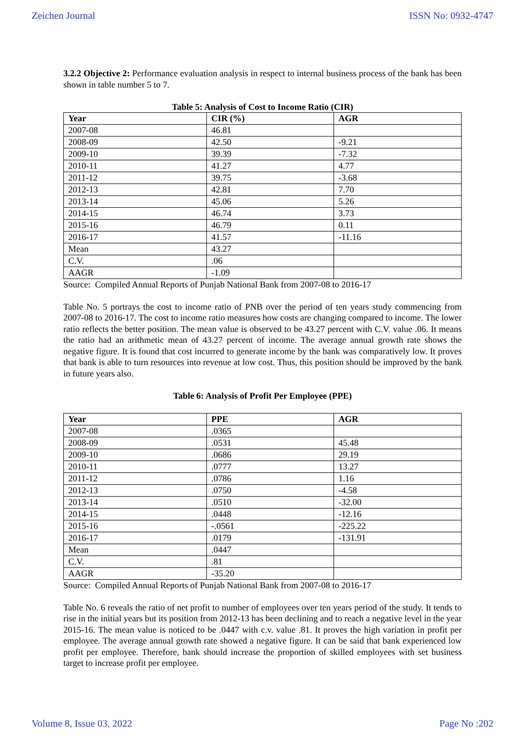Zeichen Journal ISSN No: 0932-4747
3.2.2 Objective 2: Performance evaluation analysis in respect to internal business process of the bank has been shown in table number 5 to 7.
Table 5: Analysis of Cost to Income Ratio (CIR)
| Year | CIR (%) | AGR |
| --- | --- | --- |
| 2007-08 | 46.81 | |
| 2008-09 | 42.50 | -9.21 |
| 2009-10 | 39.39 | -7.32 |
| 2010-11 | 41.27 | 4.77 |
| 2011-12 | 39.75 | -3.68 |
| 2012-13 | 42.81 | 7.70 |
| 2013-14 | 45.06 | 5.26 |
| 2014-15 | 46.74 | 3.73 |
| 2015-16 | 46.79 | 0.11 |
| 2016-17 | 41.57 | -11.16 |
| Mean | 43.27 | |
| C.V. | .06 | |
| AAGR | -1.09 | |
Source: Compiled Annual Reports of Punjab National Bank from 2007-08 to 2016-17
Table No. 5 portrays the cost to income ratio of PNB over the period of ten years study commencing from 2007-08 to 2016-17. The cost to income ratio measures how costs are changing compared to income. The lower ratio reflects the better position. The mean value is observed to be 43.27 percent with C.V. value .06. It means the ratio had an arithmetic mean of 43.27 percent of income. The average annual growth rate shows the negative figure. It is found that cost incurred to generate income by the bank was comparatively low. It proves that bank is able to turn resources into revenue at low cost. Thus, this position should be improved by the bank in future years also.
Table 6: Analysis of Profit Per Employee (PPE)
| Year | PPE | AGR |
| --- | --- | --- |
| 2007-08 | .0365 | |
| 2008-09 | .0531 | 45.48 |
| 2009-10 | .0686 | 29.19 |
| 2010-11 | .0777 | 13.27 |
| 2011-12 | .0786 | 1.16 |
| 2012-13 | .0750 | -4.58 |
| 2013-14 | .0510 | -32.00 |
| 2014-15 | .0448 | -12.16 |
| 2015-16 | -.0561 | -225.22 |
| 2016-17 | .0179 | -131.91 |
| Mean | .0447 | |
| C.V. | .81 | |
| AAGR | -35.20 | |
Source: Compiled Annual Reports of Punjab National Bank from 2007-08 to 2016-17
Table No. 6 reveals the ratio of net profit to number of employees over ten years period of the study. It tends to rise in the initial years but its position from 2012-13 has been declining and to reach a negative level in the year 2015-16. The mean value is noticed to be .0447 with c.v. value .81. It proves the high variation in profit per employee. The average annual growth rate showed a negative figure. It can be said that bank experienced low profit per employee. Therefore, bank should increase the proportion of skilled employees with set business target to increase profit per employee.
Volume 8, Issue 03, 2022 Page No :202